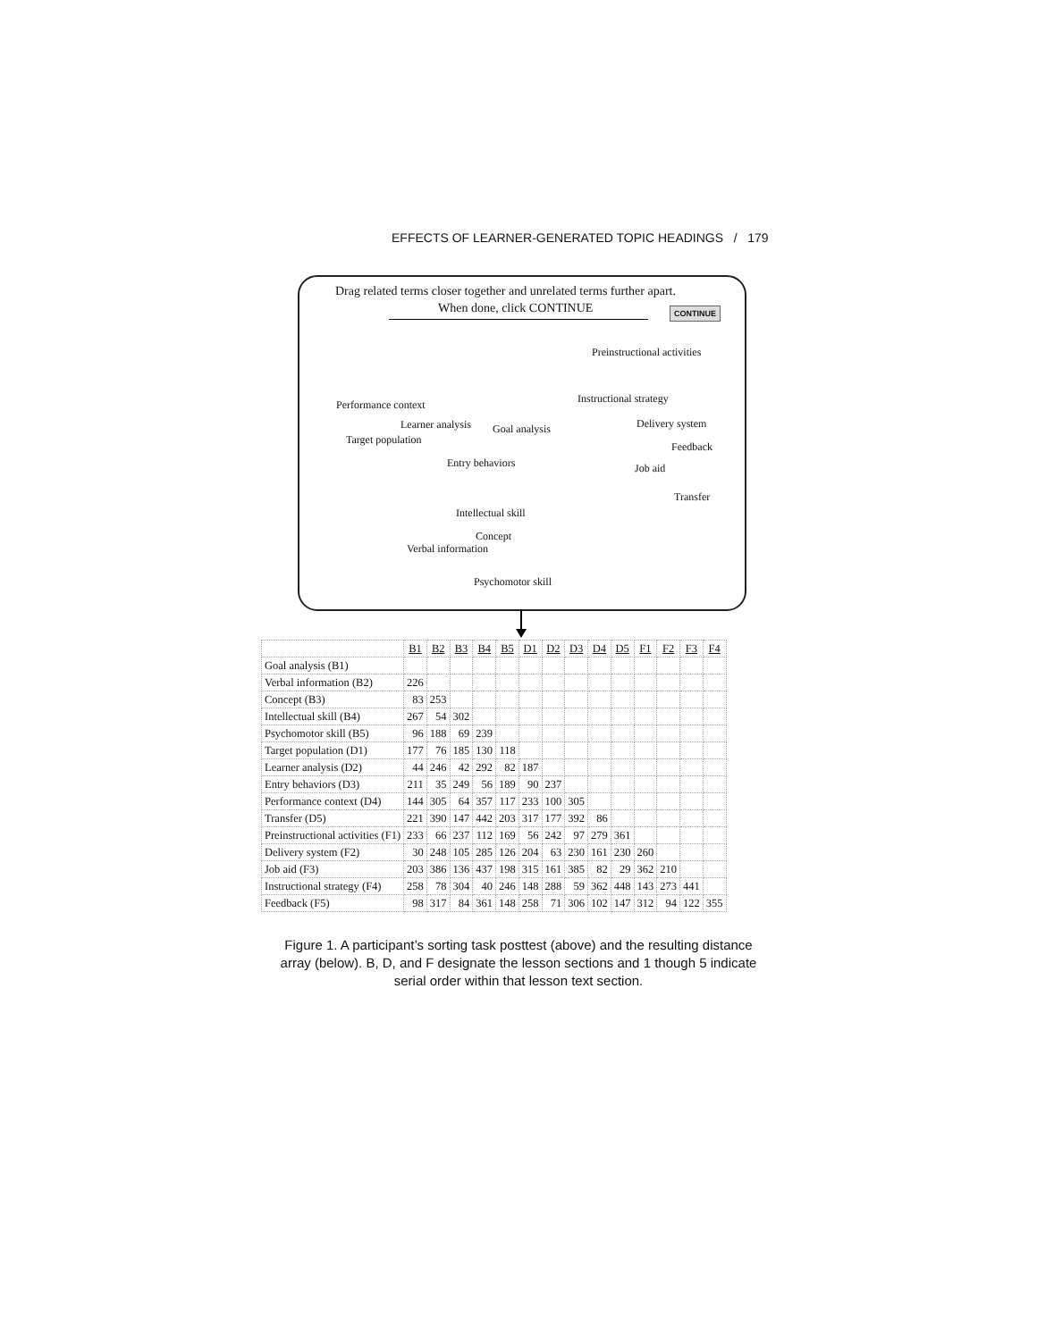EFFECTS OF LEARNER-GENERATED TOPIC HEADINGS / 179
Drag related terms closer together and unrelated terms further apart.
When done, click CONTINUE CONTINUE
Preinstructional activities
Instructional strategy
Performance context
Learner analysis Goal analysis Delivery system
Target population
Feedback
Entry behaviors Job aid
Transfer
Intellectual skill
Concept
Verbal information
Psychomotor skill
| | B1 | B2 | B3 | B4 | B5 | D1 | D2 | D3 | D4 | D5 | F1 | F2 | F3 | F4 |
| Goal analysis (B1) | | | | | | | | | | | | | | |
| Verbal information (B2) | 226 | | | | | | | | | | | | | |
| Concept (B3) | 83 | 253 | | | | | | | | | | | | |
| Intellectual skill (B4) | 267 | 54 | 302 | | | | | | | | | | | |
| Psychomotor skill (B5) | 96 | 188 | 69 | 239 | | | | | | | | | | |
| Target population (D1) | 177 | 76 | 185 | 130 | 118 | | | | | | | | | |
| Learner analysis (D2) | 44 | 246 | 42 | 292 | 82 | 187 | | | | | | | | |
| Entry behaviors (D3) | 211 | 35 | 249 | 56 | 189 | 90 | 237 | | | | | | | |
| Performance context (D4) | 144 | 305 | 64 | 357 | 117 | 233 | 100 | 305 | | | | | | |
| Transfer (D5) | 221 | 390 | 147 | 442 | 203 | 317 | 177 | 392 | 86 | | | | | |
| Preinstructional activities (F1) | 233 | 66 | 237 | 112 | 169 | 56 | 242 | 97 | 279 | 361 | | | | |
| Delivery system (F2) | 30 | 248 | 105 | 285 | 126 | 204 | 63 | 230 | 161 | 230 | 260 | | | |
| Job aid (F3) | 203 | 386 | 136 | 437 | 198 | 315 | 161 | 385 | 82 | 29 | 362 | 210 | | |
| Instructional strategy (F4) | 258 | 78 | 304 | 40 | 246 | 148 | 288 | 59 | 362 | 448 | 143 | 273 | 441 | |
| Feedback (F5) | 98 | 317 | 84 | 361 | 148 | 258 | 71 | 306 | 102 | 147 | 312 | 94 | 122 | 355 |
Figure 1. A participant’s sorting task posttest (above) and the resulting distance array (below). B, D, and F designate the lesson sections and 1 though 5 indicate serial order within that lesson text section.